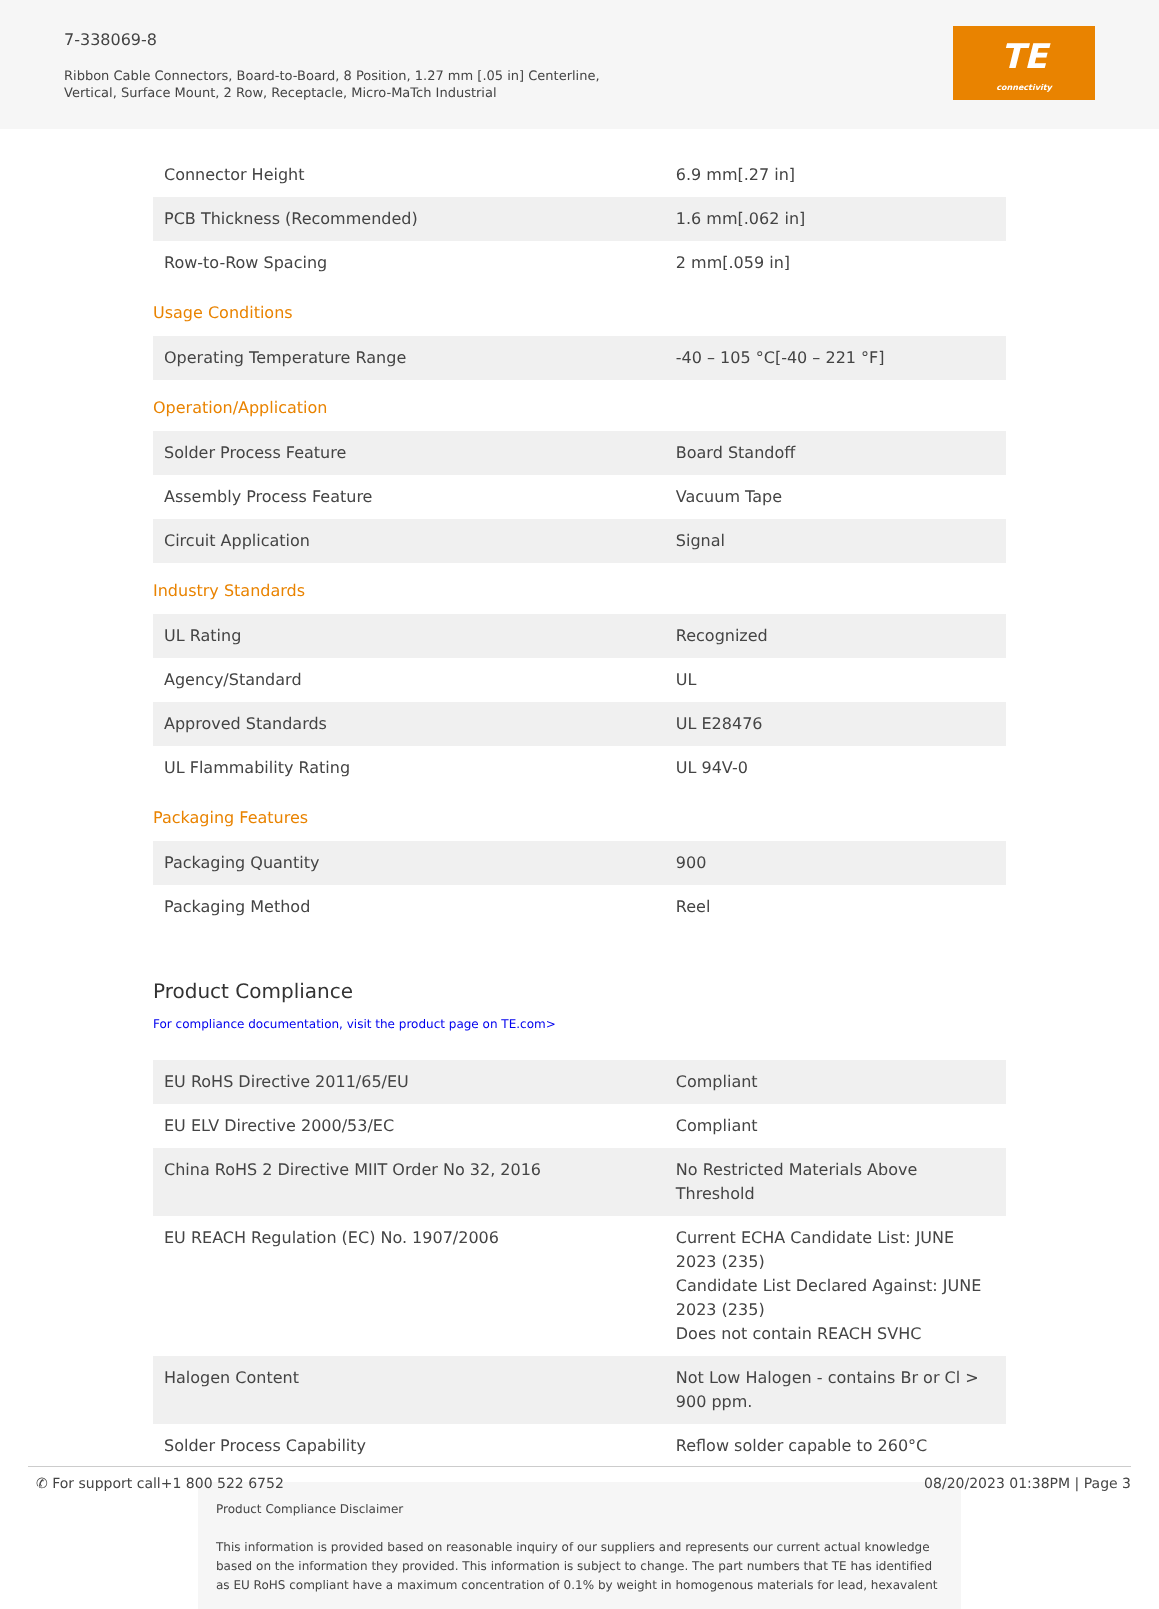7-338069-8
Ribbon Cable Connectors, Board-to-Board, 8 Position, 1.27 mm [.05 in] Centerline,
Vertical, Surface Mount, 2 Row, Receptacle, Micro-MaTch Industrial
TE
connectivity
| Connector Height | 6.9 mm[.27 in] |
| PCB Thickness (Recommended) | 1.6 mm[.062 in] |
| Row-to-Row Spacing | 2 mm[.059 in] |
Usage Conditions
| Operating Temperature Range | -40 – 105 °C[-40 – 221 °F] |
Operation/Application
| Solder Process Feature | Board Standoff |
| Assembly Process Feature | Vacuum Tape |
| Circuit Application | Signal |
Industry Standards
| UL Rating | Recognized |
| Agency/Standard | UL |
| Approved Standards | UL E28476 |
| UL Flammability Rating | UL 94V-0 |
Packaging Features
| Packaging Quantity | 900 |
| Packaging Method | Reel |
Product Compliance
For compliance documentation, visit the product page on TE.com>
| EU RoHS Directive 2011/65/EU | Compliant |
| EU ELV Directive 2000/53/EC | Compliant |
| China RoHS 2 Directive MIIT Order No 32, 2016 | No Restricted Materials Above Threshold |
| EU REACH Regulation (EC) No. 1907/2006 | Current ECHA Candidate List: JUNE 2023 (235) Candidate List Declared Against: JUNE 2023 (235) Does not contain REACH SVHC |
| Halogen Content | Not Low Halogen - contains Br or Cl > 900 ppm. |
| Solder Process Capability | Reflow solder capable to 260°C |
Product Compliance Disclaimer
This information is provided based on reasonable inquiry of our suppliers and represents our current actual knowledge based on the information they provided. This information is subject to change. The part numbers that TE has identified as EU RoHS compliant have a maximum concentration of 0.1% by weight in homogenous materials for lead, hexavalent
✆ For support call+1 800 522 6752 08/20/2023 01:38PM | Page 3